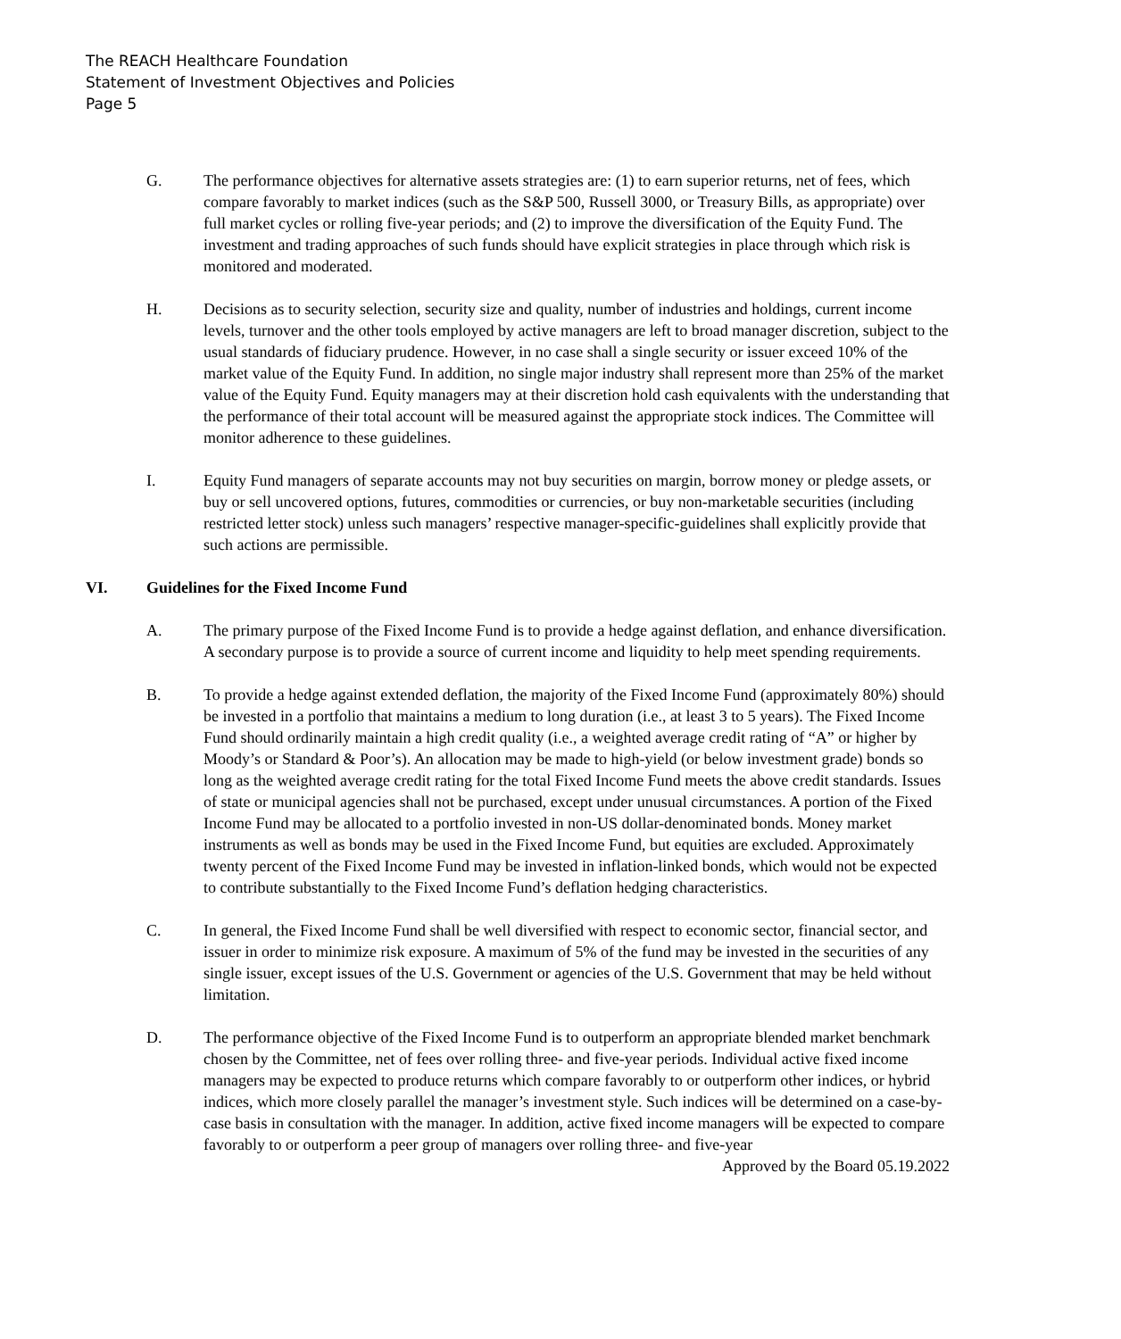The REACH Healthcare Foundation
Statement of Investment Objectives and Policies
Page 5
G. The performance objectives for alternative assets strategies are: (1) to earn superior returns, net of fees, which compare favorably to market indices (such as the S&P 500, Russell 3000, or Treasury Bills, as appropriate) over full market cycles or rolling five-year periods; and (2) to improve the diversification of the Equity Fund. The investment and trading approaches of such funds should have explicit strategies in place through which risk is monitored and moderated.
H. Decisions as to security selection, security size and quality, number of industries and holdings, current income levels, turnover and the other tools employed by active managers are left to broad manager discretion, subject to the usual standards of fiduciary prudence. However, in no case shall a single security or issuer exceed 10% of the market value of the Equity Fund. In addition, no single major industry shall represent more than 25% of the market value of the Equity Fund. Equity managers may at their discretion hold cash equivalents with the understanding that the performance of their total account will be measured against the appropriate stock indices. The Committee will monitor adherence to these guidelines.
I. Equity Fund managers of separate accounts may not buy securities on margin, borrow money or pledge assets, or buy or sell uncovered options, futures, commodities or currencies, or buy non-marketable securities (including restricted letter stock) unless such managers’ respective manager-specific-guidelines shall explicitly provide that such actions are permissible.
VI. Guidelines for the Fixed Income Fund
A. The primary purpose of the Fixed Income Fund is to provide a hedge against deflation, and enhance diversification. A secondary purpose is to provide a source of current income and liquidity to help meet spending requirements.
B. To provide a hedge against extended deflation, the majority of the Fixed Income Fund (approximately 80%) should be invested in a portfolio that maintains a medium to long duration (i.e., at least 3 to 5 years). The Fixed Income Fund should ordinarily maintain a high credit quality (i.e., a weighted average credit rating of “A” or higher by Moody’s or Standard & Poor’s). An allocation may be made to high-yield (or below investment grade) bonds so long as the weighted average credit rating for the total Fixed Income Fund meets the above credit standards. Issues of state or municipal agencies shall not be purchased, except under unusual circumstances. A portion of the Fixed Income Fund may be allocated to a portfolio invested in non-US dollar-denominated bonds. Money market instruments as well as bonds may be used in the Fixed Income Fund, but equities are excluded. Approximately twenty percent of the Fixed Income Fund may be invested in inflation-linked bonds, which would not be expected to contribute substantially to the Fixed Income Fund’s deflation hedging characteristics.
C. In general, the Fixed Income Fund shall be well diversified with respect to economic sector, financial sector, and issuer in order to minimize risk exposure. A maximum of 5% of the fund may be invested in the securities of any single issuer, except issues of the U.S. Government or agencies of the U.S. Government that may be held without limitation.
D. The performance objective of the Fixed Income Fund is to outperform an appropriate blended market benchmark chosen by the Committee, net of fees over rolling three- and five-year periods. Individual active fixed income managers may be expected to produce returns which compare favorably to or outperform other indices, or hybrid indices, which more closely parallel the manager’s investment style. Such indices will be determined on a case-by-case basis in consultation with the manager. In addition, active fixed income managers will be expected to compare favorably to or outperform a peer group of managers over rolling three- and five-year
Approved by the Board 05.19.2022